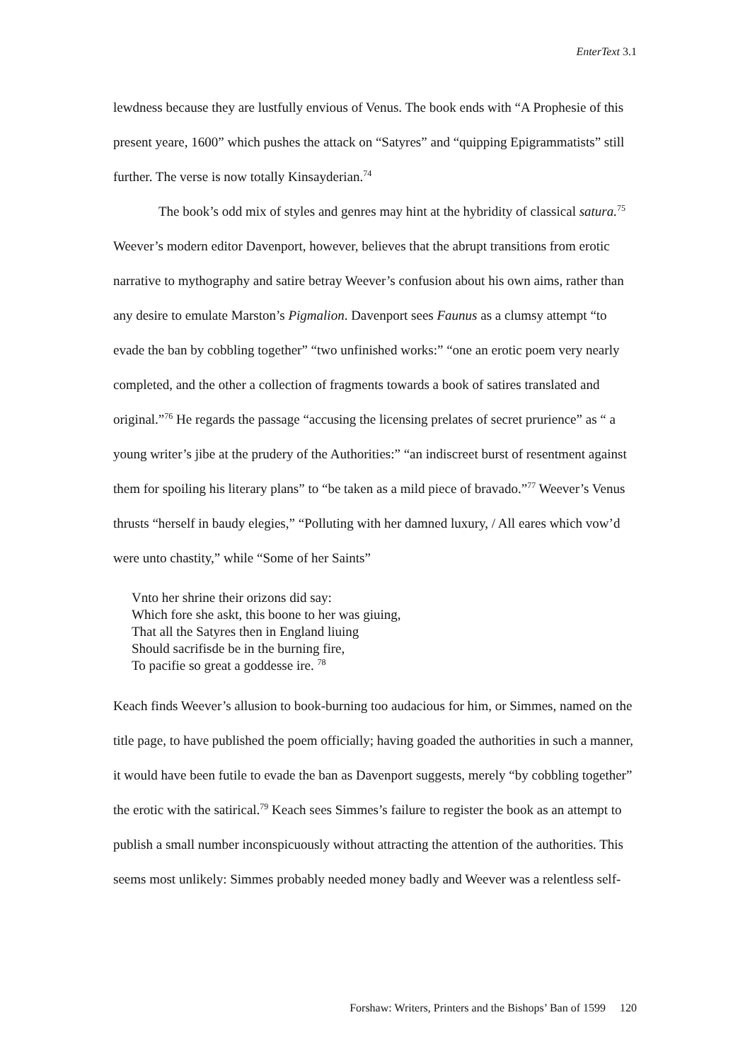EnterText 3.1
lewdness because they are lustfully envious of Venus. The book ends with “A Prophesie of this present yeare, 1600” which pushes the attack on “Satyres” and “quipping Epigrammatists” still further. The verse is now totally Kinsayderian.<sup>74</sup>
The book’s odd mix of styles and genres may hint at the hybridity of classical satura.<sup>75</sup> Weever’s modern editor Davenport, however, believes that the abrupt transitions from erotic narrative to mythography and satire betray Weever’s confusion about his own aims, rather than any desire to emulate Marston’s Pigmalion. Davenport sees Faunus as a clumsy attempt “to evade the ban by cobbling together” “two unfinished works:” “one an erotic poem very nearly completed, and the other a collection of fragments towards a book of satires translated and original.”<sup>76</sup> He regards the passage “accusing the licensing prelates of secret prurience” as “ a young writer’s jibe at the prudery of the Authorities:” “an indiscreet burst of resentment against them for spoiling his literary plans” to “be taken as a mild piece of bravado.”<sup>77</sup> Weever’s Venus thrusts “herself in baudy elegies,” “Polluting with her damned luxury, / All eares which vow’d were unto chastity,” while “Some of her Saints”
Vnto her shrine their orizons did say:
Which fore she askt, this boone to her was giuing,
That all the Satyres then in England liuing
Should sacrifisde be in the burning fire,
To pacifie so great a goddesse ire. <sup>78</sup>
Keach finds Weever’s allusion to book-burning too audacious for him, or Simmes, named on the title page, to have published the poem officially; having goaded the authorities in such a manner, it would have been futile to evade the ban as Davenport suggests, merely “by cobbling together” the erotic with the satirical.<sup>79</sup> Keach sees Simmes’s failure to register the book as an attempt to publish a small number inconspicuously without attracting the attention of the authorities. This seems most unlikely: Simmes probably needed money badly and Weever was a relentless self-
Forshaw: Writers, Printers and the Bishops’ Ban of 1599 120